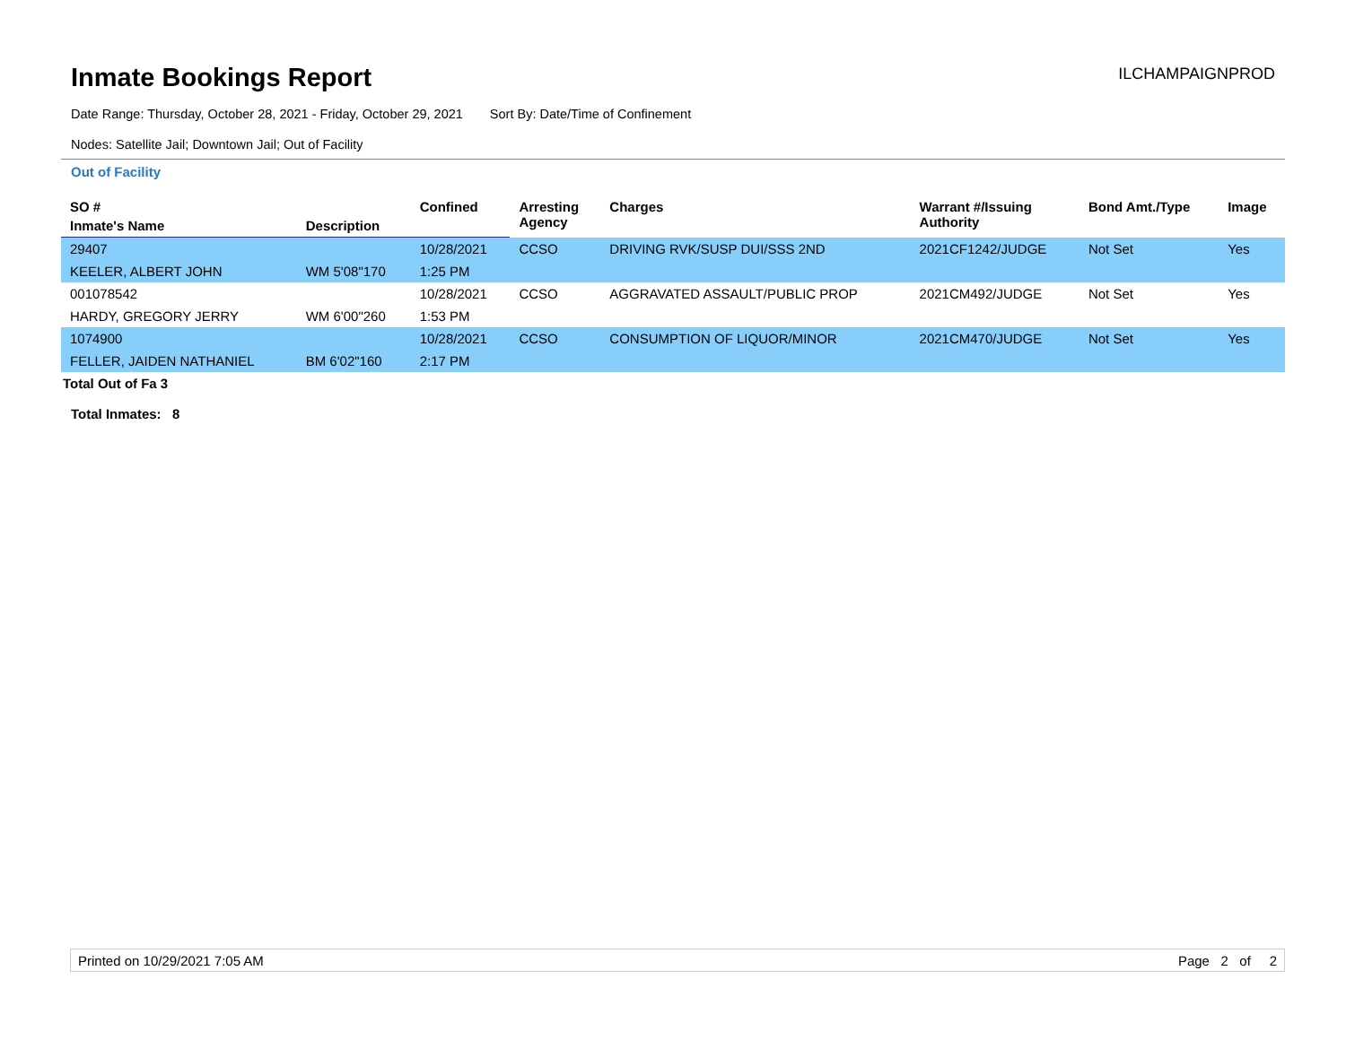Inmate Bookings Report
ILCHAMPAIGNPROD
Date Range: Thursday, October 28, 2021 - Friday, October 29, 2021 Sort By: Date/Time of Confinement
Nodes: Satellite Jail; Downtown Jail; Out of Facility
Out of Facility
| SO # | | Confined | Arresting Agency | Charges | Warrant #/Issuing Authority | Bond Amt./Type | Image |
| --- | --- | --- | --- | --- | --- | --- | --- |
| Inmate's Name | Description | | | | | | |
| 29407 | | 10/28/2021 | CCSO | DRIVING RVK/SUSP DUI/SSS 2ND | 2021CF1242/JUDGE | Not Set | Yes |
| KEELER, ALBERT JOHN | WM 5'08"170 | 1:25 PM | | | | | |
| 001078542 | | 10/28/2021 | CCSO | AGGRAVATED ASSAULT/PUBLIC PROP | 2021CM492/JUDGE | Not Set | Yes |
| HARDY, GREGORY JERRY | WM 6'00"260 | 1:53 PM | | | | | |
| 1074900 | | 10/28/2021 | CCSO | CONSUMPTION OF LIQUOR/MINOR | 2021CM470/JUDGE | Not Set | Yes |
| FELLER, JAIDEN NATHANIEL | BM 6'02"160 | 2:17 PM | | | | | |
Total Out of Fa 3
Total Inmates: 8
Printed on 10/29/2021 7:05 AM Page 2 of 2